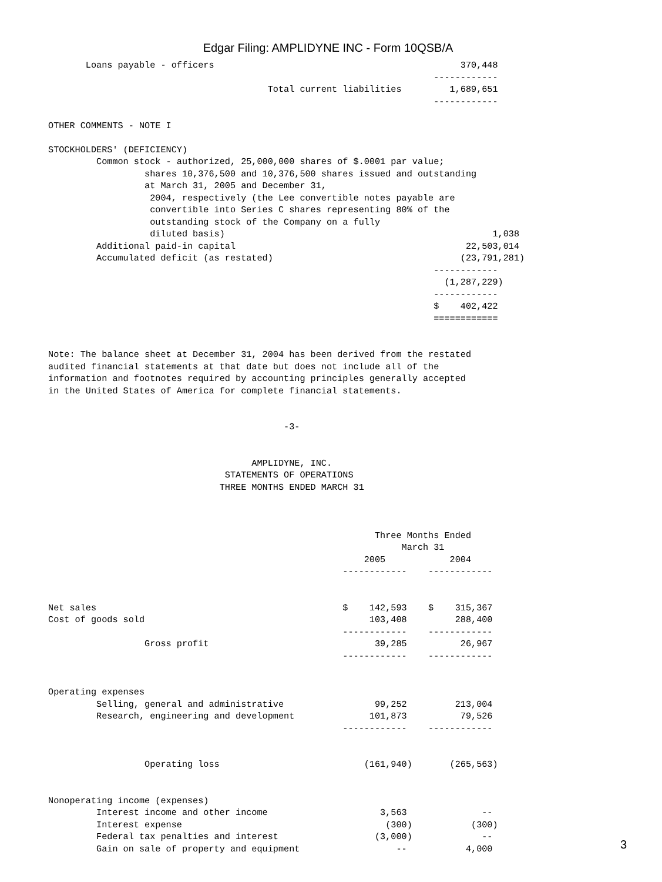Edgar Filing: AMPLIDYNE INC - Form 10QSB/A
                Loans payable - officers                                              370,448
                                                                                 ------------
                                                  Total current liabilities         1,689,651
                                                                                 ------------

         OTHER COMMENTS - NOTE I

         STOCKHOLDERS' (DEFICIENCY)
                  Common stock - authorized, 25,000,000 shares of $.0001 par value;
                           shares 10,376,500 and 10,376,500 shares issued and outstanding
                           at March 31, 2005 and December 31,
                            2004, respectively (the Lee convertible notes payable are
                            convertible into Series C shares representing 80% of the
                            outstanding stock of the Company on a fully
                            diluted basis)                                                  1,038
                  Additional paid-in capital                                           22,503,014
                  Accumulated deficit (as restated)                                   (23,791,281)
                                                                                 ------------
                                                                                   (1,287,229)
                                                                                 ------------
                                                                                 $    402,422
                                                                                 ============


         Note: The balance sheet at December 31, 2004 has been derived from the restated
         audited financial statements at that date but does not include all of the
         information and footnotes required by accounting principles generally accepted
         in the United States of America for complete financial statements.


                                                     -3-


                                               AMPLIDYNE, INC.
                                          STATEMENTS OF OPERATIONS
                                         THREE MONTHS ENDED MARCH 31



                                                                      Three Months Ended
                                                                           March 31
                                                                    2005            2004
                                                                ------------    ------------


         Net sales                                              $    142,593    $    315,367
         Cost of goods sold                                          103,408         288,400
                                                                ------------    ------------
                           Gross profit                               39,285          26,967
                                                                ------------    ------------


         Operating expenses
                  Selling, general and administrative                 99,252         213,004
                  Research, engineering and development              101,873          79,526
                                                                ------------    ------------


                           Operating loss                           (161,940)       (265,563)


         Nonoperating income (expenses)
                  Interest income and other income                     3,563              --
                  Interest expense                                      (300)           (300)
                  Federal tax penalties and interest                  (3,000)             --
                  Gain on sale of property and equipment                  --           4,000
3